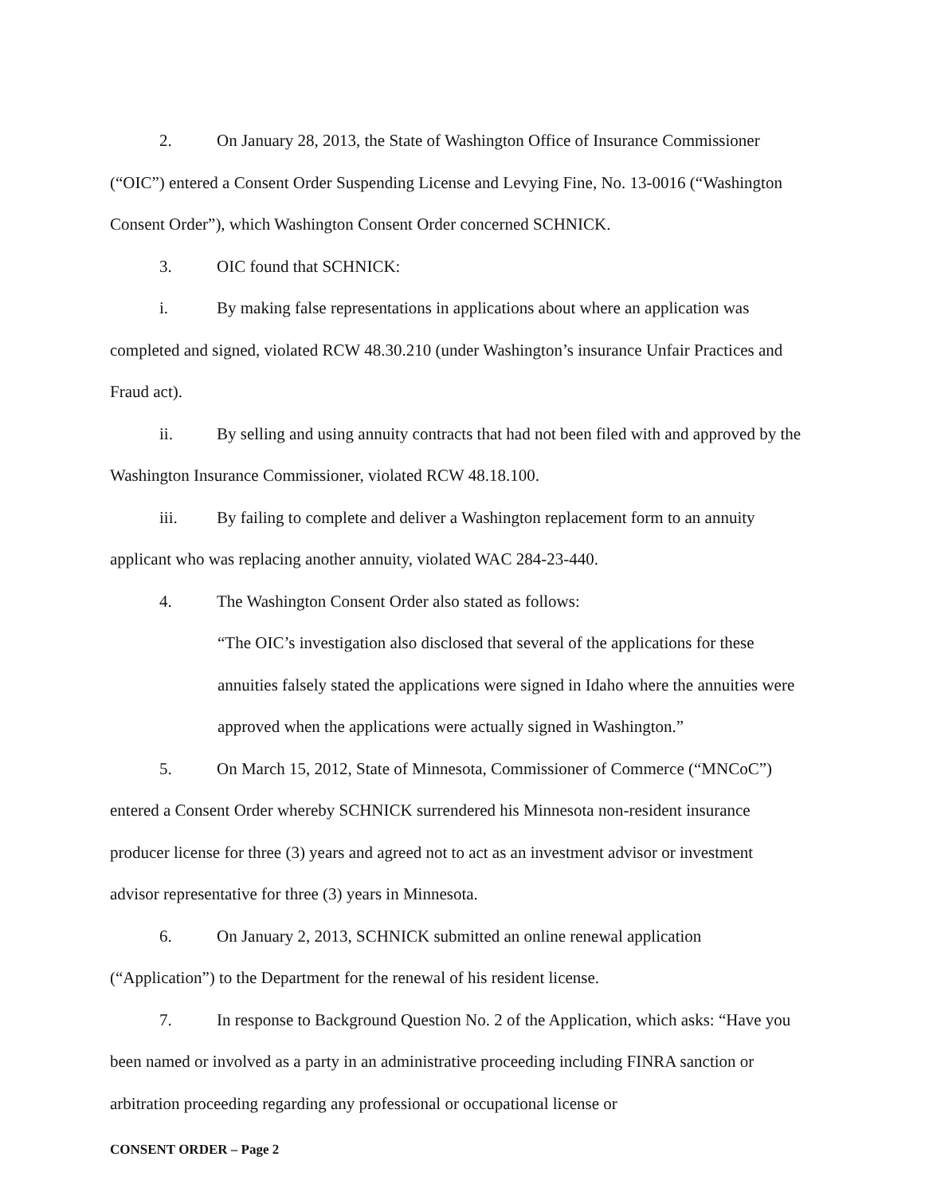2. On January 28, 2013, the State of Washington Office of Insurance Commissioner (“OIC”) entered a Consent Order Suspending License and Levying Fine, No. 13-0016 (“Washington Consent Order”), which Washington Consent Order concerned SCHNICK.
3. OIC found that SCHNICK:
i. By making false representations in applications about where an application was completed and signed, violated RCW 48.30.210 (under Washington’s insurance Unfair Practices and Fraud act).
ii. By selling and using annuity contracts that had not been filed with and approved by the Washington Insurance Commissioner, violated RCW 48.18.100.
iii. By failing to complete and deliver a Washington replacement form to an annuity applicant who was replacing another annuity, violated WAC 284-23-440.
4. The Washington Consent Order also stated as follows:
“The OIC’s investigation also disclosed that several of the applications for these annuities falsely stated the applications were signed in Idaho where the annuities were approved when the applications were actually signed in Washington.”
5. On March 15, 2012, State of Minnesota, Commissioner of Commerce (“MNCoC”) entered a Consent Order whereby SCHNICK surrendered his Minnesota non-resident insurance producer license for three (3) years and agreed not to act as an investment advisor or investment advisor representative for three (3) years in Minnesota.
6. On January 2, 2013, SCHNICK submitted an online renewal application (“Application”) to the Department for the renewal of his resident license.
7. In response to Background Question No. 2 of the Application, which asks: “Have you been named or involved as a party in an administrative proceeding including FINRA sanction or arbitration proceeding regarding any professional or occupational license or
CONSENT ORDER – Page 2